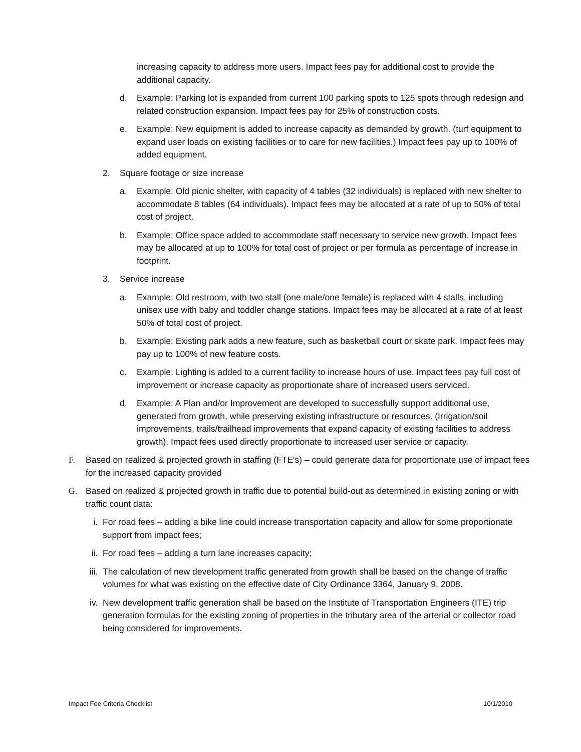increasing capacity to address more users. Impact fees pay for additional cost to provide the additional capacity.
d. Example: Parking lot is expanded from current 100 parking spots to 125 spots through redesign and related construction expansion. Impact fees pay for 25% of construction costs.
e. Example: New equipment is added to increase capacity as demanded by growth. (turf equipment to expand user loads on existing facilities or to care for new facilities.) Impact fees pay up to 100% of added equipment.
2. Square footage or size increase
a. Example: Old picnic shelter, with capacity of 4 tables (32 individuals) is replaced with new shelter to accommodate 8 tables (64 individuals). Impact fees may be allocated at a rate of up to 50% of total cost of project.
b. Example: Office space added to accommodate staff necessary to service new growth. Impact fees may be allocated at up to 100% for total cost of project or per formula as percentage of increase in footprint.
3. Service increase
a. Example: Old restroom, with two stall (one male/one female) is replaced with 4 stalls, including unisex use with baby and toddler change stations. Impact fees may be allocated at a rate of at least 50% of total cost of project.
b. Example: Existing park adds a new feature, such as basketball court or skate park. Impact fees may pay up to 100% of new feature costs.
c. Example: Lighting is added to a current facility to increase hours of use. Impact fees pay full cost of improvement or increase capacity as proportionate share of increased users serviced.
d. Example: A Plan and/or Improvement are developed to successfully support additional use, generated from growth, while preserving existing infrastructure or resources. (Irrigation/soil improvements, trails/trailhead improvements that expand capacity of existing facilities to address growth). Impact fees used directly proportionate to increased user service or capacity.
F. Based on realized & projected growth in staffing (FTE's) – could generate data for proportionate use of impact fees for the increased capacity provided
G. Based on realized & projected growth in traffic due to potential build-out as determined in existing zoning or with traffic count data:
i. For road fees – adding a bike line could increase transportation capacity and allow for some proportionate support from impact fees;
ii. For road fees – adding a turn lane increases capacity;
iii. The calculation of new development traffic generated from growth shall be based on the change of traffic volumes for what was existing on the effective date of City Ordinance 3364, January 9, 2008.
iv. New development traffic generation shall be based on the Institute of Transportation Engineers (ITE) trip generation formulas for the existing zoning of properties in the tributary area of the arterial or collector road being considered for improvements.
Impact Fee Criteria Checklist 10/1/2010